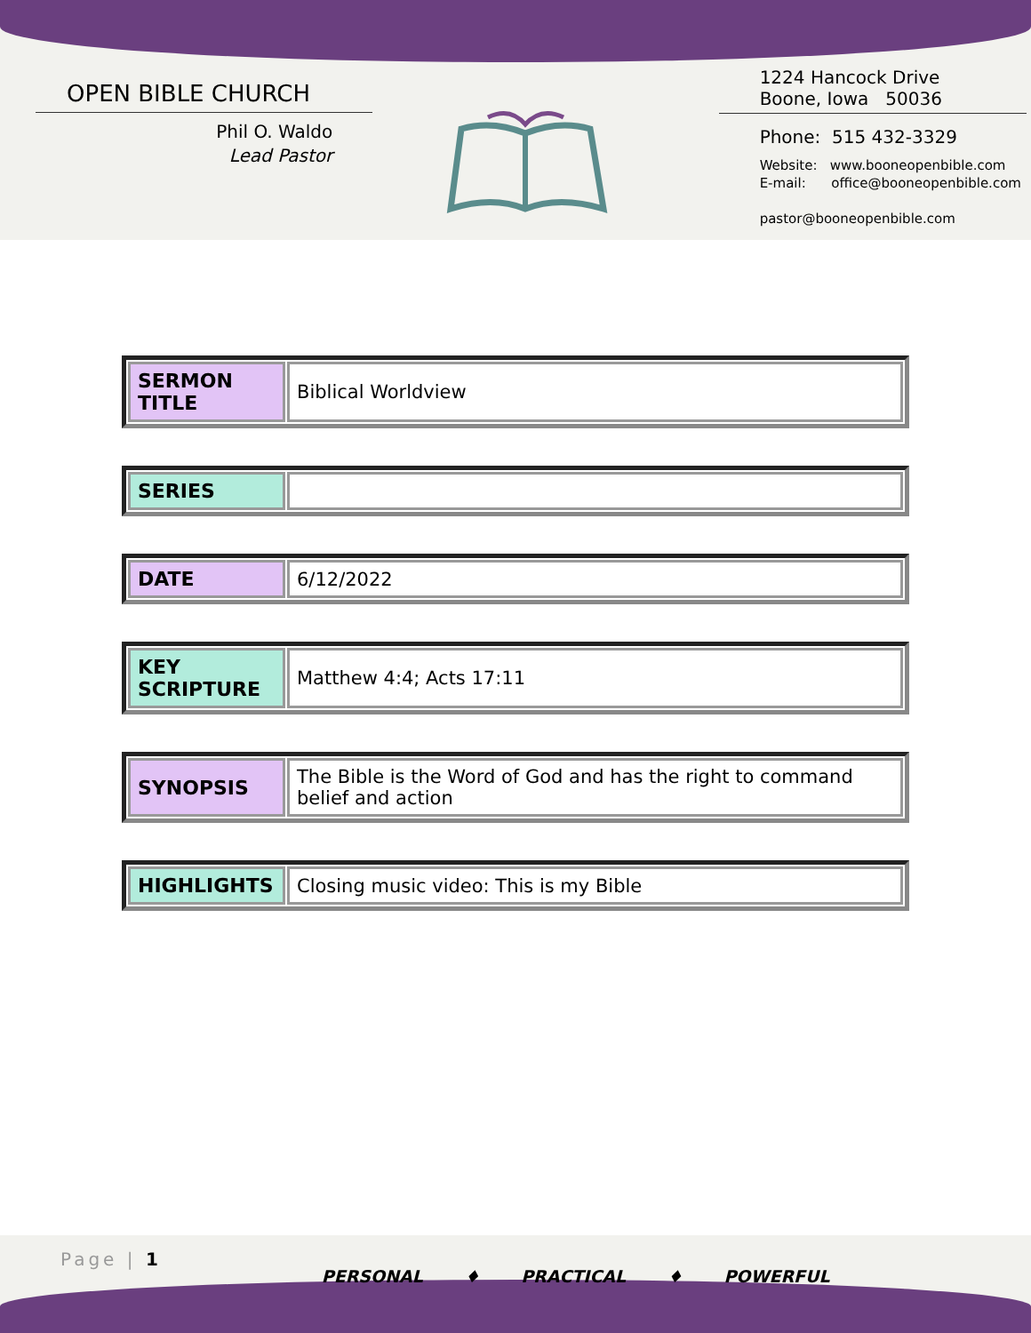OPEN BIBLE CHURCH
Phil O. Waldo
Lead Pastor
1224 Hancock Drive
Boone, Iowa 50036
Phone: 515 432-3329
Website: www.booneopenbible.com
E-mail: office@booneopenbible.com
pastor@booneopenbible.com
| SERMON TITLE | Biblical Worldview |
| SERIES | |
| DATE | 6/12/2022 |
| KEY SCRIPTURE | Matthew 4:4; Acts 17:11 |
| SYNOPSIS | The Bible is the Word of God and has the right to command belief and action |
| HIGHLIGHTS | Closing music video: This is my Bible |
Page | 1
PERSONAL ♦ PRACTICAL ♦ POWERFUL